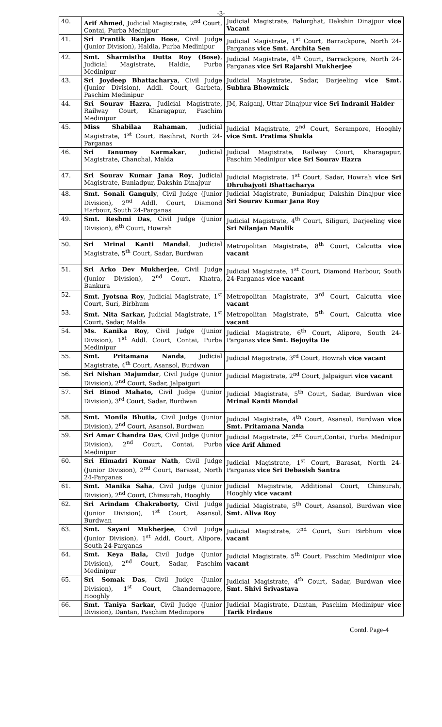-3-
| 40. | Arif Ahmed , Judicial Magistrate, 2<sup>nd</sup> Court, Contai, Purba Mednipur | Judicial Magistrate, Balurghat, Dakshin Dinajpur vice Vacant |
| 41. | Sri Prantik Ranjan Bose , Civil Judge (Junior Division), Haldia, Purba Medinipur | Judicial Magistrate, 1<sup>st</sup> Court, Barrackpore, North 24-Parganas vice Smt. Archita Sen |
| 42. | Smt. Sharmistha Dutta Roy (Bose) , Judicial Magistrate, Haldia, Purba Medinipur | Judicial Magistrate, 4<sup>th</sup> Court, Barrackpore, North 24-Parganas vice Sri Rajarshi Mukherjee |
| 43. | Sri Joydeep Bhattacharya , Civil Judge (Junior Division), Addl. Court, Garbeta, Paschim Medinipur | Judicial Magistrate, Sadar, Darjeeling vice Smt. Subhra Bhowmick |
| 44. | Sri Sourav Hazra , Judicial Magistrate, Railway Court, Kharagapur, Paschim Medinipur | JM, Raiganj, Uttar Dinajpur vice Sri Indranil Halder |
| 45. | Miss Shabilaa Rahaman , Judicial Magistrate, 1<sup>st</sup> Court, Basihrat, North 24-Parganas | Judicial Magistrate, 2<sup>nd</sup> Court, Serampore, Hooghly vice Smt. Pratima Shukla |
| 46. | Sri Tanumoy Karmakar , Judicial Magistrate, Chanchal, Malda | Judicial Magistrate, Railway Court, Kharagapur, Paschim Medinipur vice Sri Sourav Hazra |
| 47. | Sri Sourav Kumar Jana Roy , Judicial Magistrate, Buniadpur, Dakshin Dinajpur | Judicial Magistrate, 1<sup>st</sup> Court, Sadar, Howrah vice Sri Dhrubajyoti Bhattacharya |
| 48. | Smt. Sonali Ganguly , Civil Judge (Junior Division), 2<sup>nd</sup> Addl. Court, Diamond Harbour, South 24-Parganas | Judicial Magistrate, Buniadpur, Dakshin Dinajpur vice Sri Sourav Kumar Jana Roy |
| 49. | Smt. Reshmi Das , Civil Judge (Junior Division), 6<sup>th</sup> Court, Howrah | Judicial Magistrate, 4<sup>th</sup> Court, Siliguri, Darjeeling vice Sri Nilanjan Maulik |
| 50. | Sri Mrinal Kanti Mandal , Judicial Magistrate, 5<sup>th</sup> Court, Sadar, Burdwan | Metropolitan Magistrate, 8<sup>th</sup> Court, Calcutta vice vacant |
| 51. | Sri Arko Dev Mukherjee , Civil Judge (Junior Division), 2<sup>nd</sup> Court, Khatra, Bankura | Judicial Magistrate, 1<sup>st</sup> Court, Diamond Harbour, South 24-Parganas vice vacant |
| 52. | Smt. Jyotsna Roy , Judicial Magistrate, 1<sup>st</sup> Court, Suri, Birbhum | Metropolitan Magistrate, 3<sup>rd</sup> Court, Calcutta vice vacant |
| 53. | Smt. Nita Sarkar, Judicial Magistrate, 1<sup>st</sup> Court, Sadar, Malda | Metropolitan Magistrate, 5<sup>th</sup> Court, Calcutta vice vacant |
| 54. | Ms. Kanika Roy , Civil Judge (Junior Division), 1<sup>st</sup> Addl. Court, Contai, Purba Medinipur | Judicial Magistrate, 6<sup>th</sup> Court, Alipore, South 24-Parganas vice Smt. Bejoyita De |
| 55. | Smt. Pritamana Nanda , Judicial Magistrate, 4<sup>th</sup> Court, Asansol, Burdwan | Judicial Magistrate, 3<sup>rd</sup> Court, Howrah vice vacant |
| 56. | Sri Nishan Majumdar , Civil Judge (Junior Division), 2<sup>nd</sup> Court, Sadar, Jalpaiguri | Judicial Magistrate, 2<sup>nd</sup> Court, Jalpaiguri vice vacant |
| 57. | Sri Binod Mahato, Civil Judge (Junior Division), 3<sup>rd</sup> Court, Sadar, Burdwan | Judicial Magistrate, 5<sup>th</sup> Court, Sadar, Burdwan vice Mrinal Kanti Mondal |
| 58. | Smt. Monila Bhutia, Civil Judge (Junior Division), 2<sup>nd</sup> Court, Asansol, Burdwan | Judicial Magistrate, 4<sup>th</sup> Court, Asansol, Burdwan vice Smt. Pritamana Nanda |
| 59. | Sri Amar Chandra Das , Civil Judge (Junior Division), 2<sup>nd</sup> Court, Contai, Purba Medinipur | Judicial Magistrate, 2<sup>nd</sup> Court,Contai, Purba Mednipur vice Arif Ahmed |
| 60. | Sri Himadri Kumar Nath , Civil Judge (Junior Division), 2<sup>nd</sup> Court, Barasat, North 24-Parganas | Judicial Magistrate, 1<sup>st</sup> Court, Barasat, North 24-Parganas vice Sri Debasish Santra |
| 61. | Smt. Manika Saha , Civil Judge (Junior Division), 2<sup>nd</sup> Court, Chinsurah, Hooghly | Judicial Magistrate, Additional Court, Chinsurah, Hooghly vice vacant |
| 62. | Sri Arindam Chakraborty, Civil Judge (Junior Division), 1<sup>st</sup> Court, Asansol, Burdwan | Judicial Magistrate, 5<sup>th</sup> Court, Asansol, Burdwan vice Smt. Aliva Roy |
| 63. | Smt. Sayani Mukherjee , Civil Judge (Junior Division), 1<sup>st</sup> Addl. Court, Alipore, South 24-Parganas | Judicial Magistrate, 2<sup>nd</sup> Court, Suri Birbhum vice vacant |
| 64. | Smt. Keya Bala, Civil Judge (Junior Division), 2<sup>nd</sup> Court, Sadar, Paschim Medinipur | Judicial Magistrate, 5<sup>th</sup> Court, Paschim Medinipur vice vacant |
| 65. | Sri Somak Das , Civil Judge (Junior Division), 1<sup>st</sup> Court, Chandernagore, Hooghly | Judicial Magistrate, 4<sup>th</sup> Court, Sadar, Burdwan vice Smt. Shivi Srivastava |
| 66. | Smt. Taniya Sarkar, Civil Judge (Junior Division), Dantan, Paschim Medinipore | Judicial Magistrate, Dantan, Paschim Medinipur vice Tarik Firdaus |
Contd. Page-4